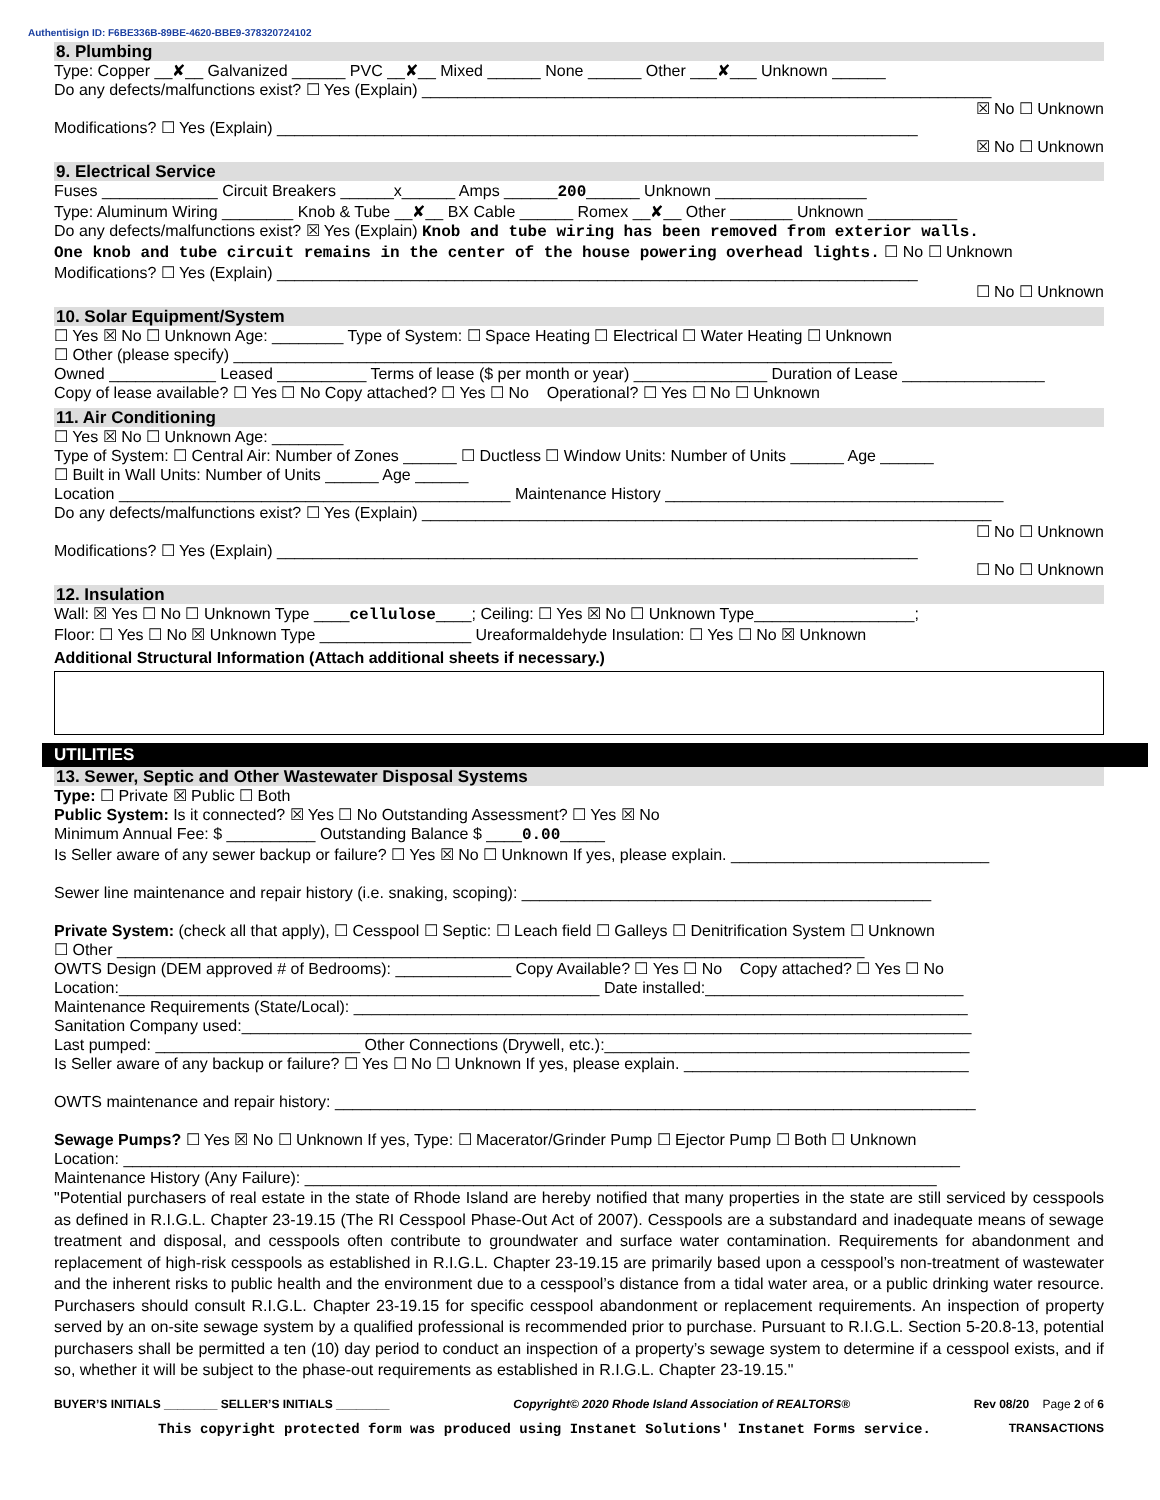Authentisign ID: F6BE336B-89BE-4620-BBE9-378320724102
8. Plumbing
Type: Copper __✘__ Galvanized ______ PVC __✘__ Mixed ______ None ______ Other ___✘___ Unknown ______
Do any defects/malfunctions exist? ☐ Yes (Explain) ________________________________________________________________
☒ No ☐ Unknown
Modifications? ☐ Yes (Explain) ________________________________________________________________________
☒ No ☐ Unknown
9. Electrical Service
Fuses _____________ Circuit Breakers ______x______ Amps ______200______ Unknown _________________
Type: Aluminum Wiring ________ Knob & Tube __✘__ BX Cable ______ Romex __✘__ Other _______ Unknown __________
Do any defects/malfunctions exist? ☒ Yes (Explain) Knob and tube wiring has been removed from exterior walls.
One knob and tube circuit remains in the center of the house powering overhead lights. ☐ No ☐ Unknown
Modifications? ☐ Yes (Explain) ________________________________________________________________________
☐ No ☐ Unknown
10. Solar Equipment/System
☐ Yes ☒ No ☐ Unknown Age: ________ Type of System: ☐ Space Heating ☐ Electrical ☐ Water Heating ☐ Unknown
☐ Other (please specify) __________________________________________________________________________
Owned ____________ Leased __________ Terms of lease ($ per month or year) _______________ Duration of Lease ________________
Copy of lease available? ☐ Yes ☐ No Copy attached? ☐ Yes ☐ No Operational? ☐ Yes ☐ No ☐ Unknown
11. Air Conditioning
☐ Yes ☒ No ☐ Unknown Age: ________
Type of System: ☐ Central Air: Number of Zones ______ ☐ Ductless ☐ Window Units: Number of Units ______ Age ______
☐ Built in Wall Units: Number of Units ______ Age ______
Location ____________________________________________ Maintenance History ______________________________________
Do any defects/malfunctions exist? ☐ Yes (Explain) ________________________________________________________________
☐ No ☐ Unknown
Modifications? ☐ Yes (Explain) ________________________________________________________________________
☐ No ☐ Unknown
12. Insulation
Wall: ☒ Yes ☐ No ☐ Unknown Type ____cellulose____; Ceiling: ☐ Yes ☒ No ☐ Unknown Type__________________;
Floor: ☐ Yes ☐ No ☒ Unknown Type _________________ Ureaformaldehyde Insulation: ☐ Yes ☐ No ☒ Unknown
Additional Structural Information (Attach additional sheets if necessary.)
UTILITIES
13. Sewer, Septic and Other Wastewater Disposal Systems
Type: ☐ Private ☒ Public ☐ Both
Public System: Is it connected? ☒ Yes ☐ No Outstanding Assessment? ☐ Yes ☒ No
Minimum Annual Fee: $ __________ Outstanding Balance $ ____0.00_____
Is Seller aware of any sewer backup or failure? ☐ Yes ☒ No ☐ Unknown If yes, please explain. _____________________________
Sewer line maintenance and repair history (i.e. snaking, scoping): ______________________________________________
Private System: (check all that apply), ☐ Cesspool ☐ Septic: ☐ Leach field ☐ Galleys ☐ Denitrification System ☐ Unknown
☐ Other ____________________________________________________________________________________
OWTS Design (DEM approved # of Bedrooms): _____________ Copy Available? ☐ Yes ☐ No Copy attached? ☐ Yes ☐ No
Location:______________________________________________________ Date installed:_____________________________
Maintenance Requirements (State/Local): _____________________________________________________________________
Sanitation Company used:__________________________________________________________________________________
Last pumped: _______________________ Other Connections (Drywell, etc.):_________________________________________
Is Seller aware of any backup or failure? ☐ Yes ☐ No ☐ Unknown If yes, please explain. ________________________________
OWTS maintenance and repair history: ________________________________________________________________________
Sewage Pumps? ☐ Yes ☒ No ☐ Unknown If yes, Type: ☐ Macerator/Grinder Pump ☐ Ejector Pump ☐ Both ☐ Unknown
Location: ______________________________________________________________________________________________
Maintenance History (Any Failure): _______________________________________________________________________
"Potential purchasers of real estate in the state of Rhode Island are hereby notified that many properties in the state are still serviced by cesspools as defined in R.I.G.L. Chapter 23-19.15 (The RI Cesspool Phase-Out Act of 2007). Cesspools are a substandard and inadequate means of sewage treatment and disposal, and cesspools often contribute to groundwater and surface water contamination. Requirements for abandonment and replacement of high-risk cesspools as established in R.I.G.L. Chapter 23-19.15 are primarily based upon a cesspool’s non-treatment of wastewater and the inherent risks to public health and the environment due to a cesspool’s distance from a tidal water area, or a public drinking water resource. Purchasers should consult R.I.G.L. Chapter 23-19.15 for specific cesspool abandonment or replacement requirements. An inspection of property served by an on-site sewage system by a qualified professional is recommended prior to purchase. Pursuant to R.I.G.L. Section 5-20.8-13, potential purchasers shall be permitted a ten (10) day period to conduct an inspection of a property’s sewage system to determine if a cesspool exists, and if so, whether it will be subject to the phase-out requirements as established in R.I.G.L. Chapter 23-19.15."
BUYER’S INITIALS ________ SELLER’S INITIALS ________ Copyright© 2020 Rhode Island Association of REALTORS® Rev 08/20 Page 2 of 6
This copyright protected form was produced using Instanet Solutions' Instanet Forms service. TRANSACTIONS